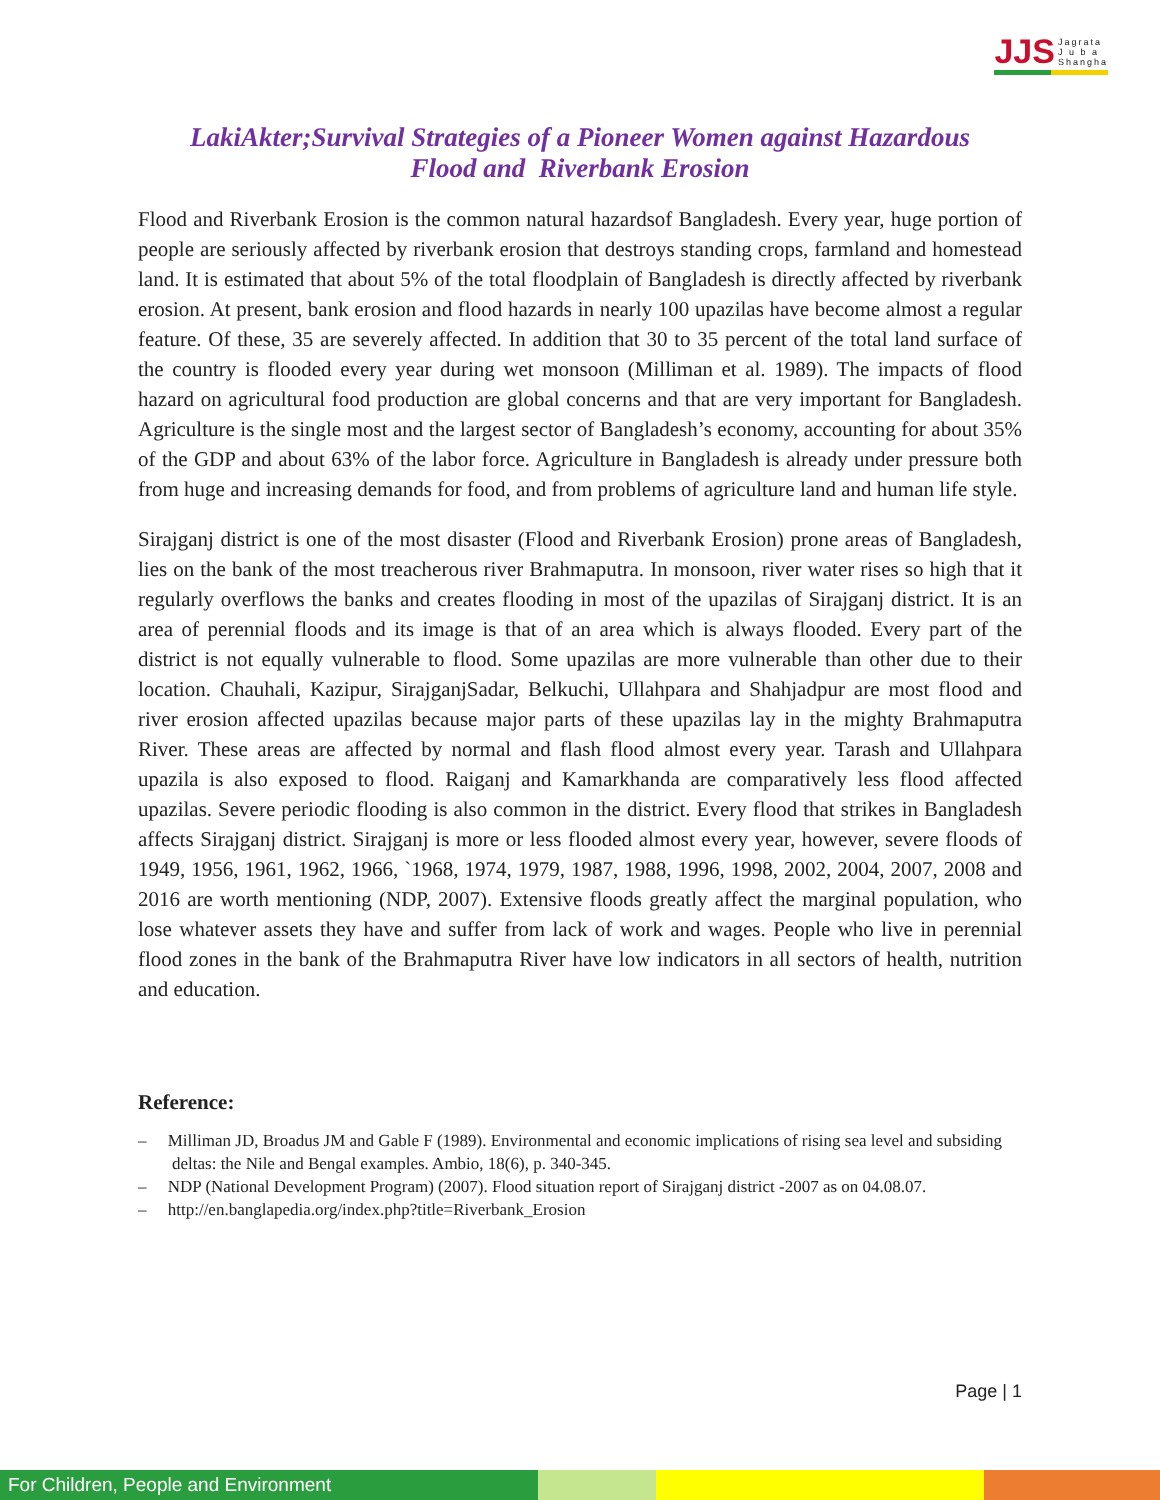JJS Jagrata
J u b a
Shangha
LakiAkter;Survival Strategies of a Pioneer Women against Hazardous
Flood and Riverbank Erosion
Flood and Riverbank Erosion is the common natural hazardsof Bangladesh. Every year, huge portion of people are seriously affected by riverbank erosion that destroys standing crops, farmland and homestead land. It is estimated that about 5% of the total floodplain of Bangladesh is directly affected by riverbank erosion. At present, bank erosion and flood hazards in nearly 100 upazilas have become almost a regular feature. Of these, 35 are severely affected. In addition that 30 to 35 percent of the total land surface of the country is flooded every year during wet monsoon (Milliman et al. 1989). The impacts of flood hazard on agricultural food production are global concerns and that are very important for Bangladesh. Agriculture is the single most and the largest sector of Bangladesh’s economy, accounting for about 35% of the GDP and about 63% of the labor force. Agriculture in Bangladesh is already under pressure both from huge and increasing demands for food, and from problems of agriculture land and human life style.
Sirajganj district is one of the most disaster (Flood and Riverbank Erosion) prone areas of Bangladesh, lies on the bank of the most treacherous river Brahmaputra. In monsoon, river water rises so high that it regularly overflows the banks and creates flooding in most of the upazilas of Sirajganj district. It is an area of perennial floods and its image is that of an area which is always flooded. Every part of the district is not equally vulnerable to flood. Some upazilas are more vulnerable than other due to their location. Chauhali, Kazipur, SirajganjSadar, Belkuchi, Ullahpara and Shahjadpur are most flood and river erosion affected upazilas because major parts of these upazilas lay in the mighty Brahmaputra River. These areas are affected by normal and flash flood almost every year. Tarash and Ullahpara upazila is also exposed to flood. Raiganj and Kamarkhanda are comparatively less flood affected upazilas. Severe periodic flooding is also common in the district. Every flood that strikes in Bangladesh affects Sirajganj district. Sirajganj is more or less flooded almost every year, however, severe floods of 1949, 1956, 1961, 1962, 1966, `1968, 1974, 1979, 1987, 1988, 1996, 1998, 2002, 2004, 2007, 2008 and 2016 are worth mentioning (NDP, 2007). Extensive floods greatly affect the marginal population, who lose whatever assets they have and suffer from lack of work and wages. People who live in perennial flood zones in the bank of the Brahmaputra River have low indicators in all sectors of health, nutrition and education.
Reference:
– Milliman JD, Broadus JM and Gable F (1989). Environmental and economic implications of rising sea level and subsiding deltas: the Nile and Bengal examples. Ambio, 18(6), p. 340-345.
– NDP (National Development Program) (2007). Flood situation report of Sirajganj district -2007 as on 04.08.07.
– http://en.banglapedia.org/index.php?title=Riverbank_Erosion
Page | 1
For Children, People and Environment